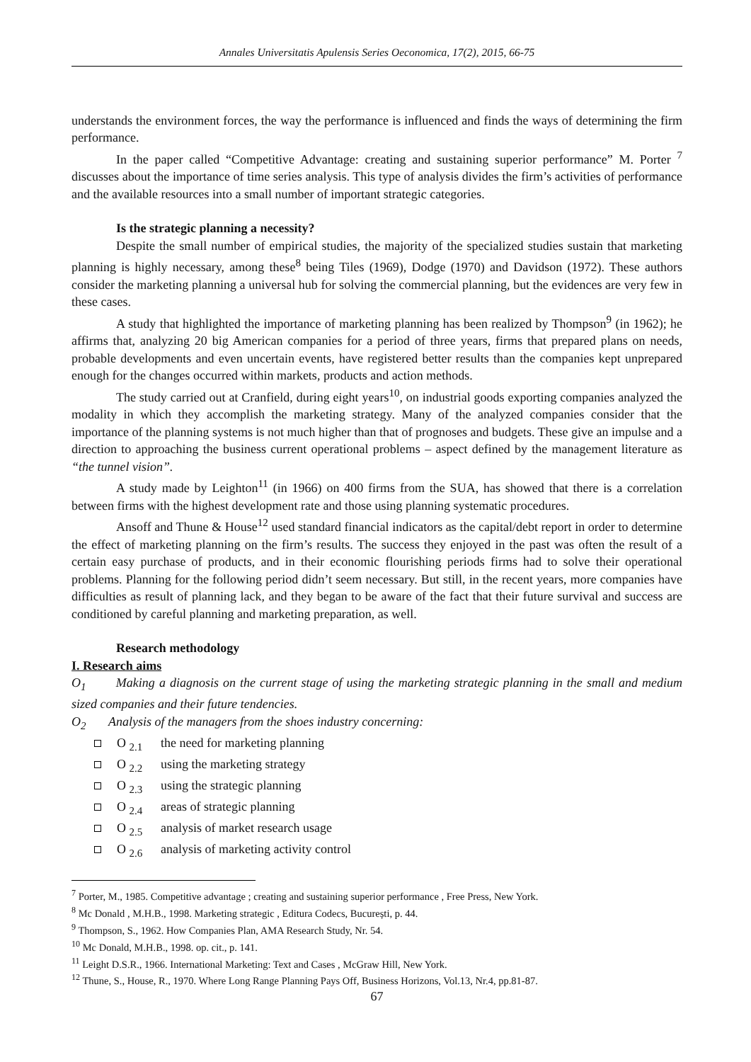Annales Universitatis Apulensis Series Oeconomica, 17(2), 2015, 66-75
understands the environment forces, the way the performance is influenced and finds the ways of determining the firm performance.
In the paper called “Competitive Advantage: creating and sustaining superior performance” M. Porter <sup>7</sup> discusses about the importance of time series analysis. This type of analysis divides the firm’s activities of performance and the available resources into a small number of important strategic categories.
Is the strategic planning a necessity?
Despite the small number of empirical studies, the majority of the specialized studies sustain that marketing planning is highly necessary, among these<sup>8</sup> being Tiles (1969), Dodge (1970) and Davidson (1972). These authors consider the marketing planning a universal hub for solving the commercial planning, but the evidences are very few in these cases.
A study that highlighted the importance of marketing planning has been realized by Thompson<sup>9</sup> (in 1962); he affirms that, analyzing 20 big American companies for a period of three years, firms that prepared plans on needs, probable developments and even uncertain events, have registered better results than the companies kept unprepared enough for the changes occurred within markets, products and action methods.
The study carried out at Cranfield, during eight years<sup>10</sup>, on industrial goods exporting companies analyzed the modality in which they accomplish the marketing strategy. Many of the analyzed companies consider that the importance of the planning systems is not much higher than that of prognoses and budgets. These give an impulse and a direction to approaching the business current operational problems – aspect defined by the management literature as “the tunnel vision”.
A study made by Leighton<sup>11</sup> (in 1966) on 400 firms from the SUA, has showed that there is a correlation between firms with the highest development rate and those using planning systematic procedures.
Ansoff and Thune & House<sup>12</sup> used standard financial indicators as the capital/debt report in order to determine the effect of marketing planning on the firm’s results. The success they enjoyed in the past was often the result of a certain easy purchase of products, and in their economic flourishing periods firms had to solve their operational problems. Planning for the following period didn’t seem necessary. But still, in the recent years, more companies have difficulties as result of planning lack, and they began to be aware of the fact that their future survival and success are conditioned by careful planning and marketing preparation, as well.
Research methodology
I. Research aims
O<sub>1</sub> Making a diagnosis on the current stage of using the marketing strategic planning in the small and medium sized companies and their future tendencies.
O<sub>2</sub> Analysis of the managers from the shoes industry concerning:
O <sub>2.1</sub> the need for marketing planning
O <sub>2.2</sub> using the marketing strategy
O <sub>2.3</sub> using the strategic planning
O <sub>2.4</sub> areas of strategic planning
O <sub>2.5</sub> analysis of market research usage
O <sub>2.6</sub> analysis of marketing activity control
<sup>7</sup> Porter, M., 1985. Competitive advantage ; creating and sustaining superior performance , Free Press, New York.
<sup>8</sup> Mc Donald , M.H.B., 1998. Marketing strategic , Editura Codecs, București, p. 44.
<sup>9</sup> Thompson, S., 1962. How Companies Plan, AMA Research Study, Nr. 54.
<sup>10</sup> Mc Donald, M.H.B., 1998. op. cit., p. 141.
<sup>11</sup> Leight D.S.R., 1966. International Marketing: Text and Cases , McGraw Hill, New York.
<sup>12</sup> Thune, S., House, R., 1970. Where Long Range Planning Pays Off, Business Horizons, Vol.13, Nr.4, pp.81-87.
67